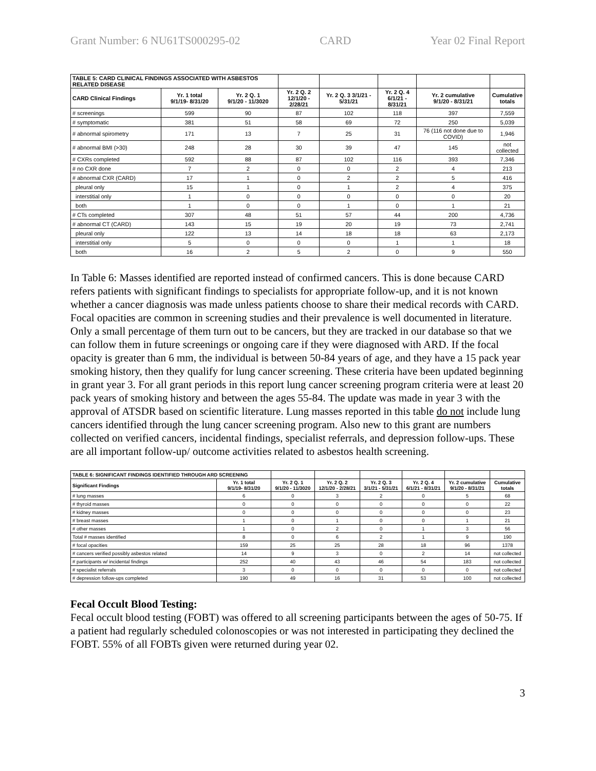Grant Number: 6 NU61TS000295-02 CARD Year 02 Final Report
| TABLE 5: CARD CLINICAL FINDINGS ASSOCIATED WITH ASBESTOS RELATED DISEASE | | | | | | | |
| CARD Clinical Findings | Yr. 1 total 9/1/19- 8/31/20 | Yr. 2 Q. 1 9/1/20 - 11/3020 | Yr. 2 Q. 2 12/1/20 - 2/28/21 | Yr. 2 Q. 3 3/1/21 - 5/31/21 | Yr. 2 Q. 4 6/1/21 - 8/31/21 | Yr. 2 cumulative 9/1/20 - 8/31/21 | Cumulative totals |
| # screenings | 599 | 90 | 87 | 102 | 118 | 397 | 7,559 |
| # symptomatic | 381 | 51 | 58 | 69 | 72 | 250 | 5,039 |
| # abnormal spirometry | 171 | 13 | 7 | 25 | 31 | 76 (116 not done due to COVID) | 1,946 |
| # abnormal BMI (>30) | 248 | 28 | 30 | 39 | 47 | 145 | not collected |
| # CXRs completed | 592 | 88 | 87 | 102 | 116 | 393 | 7,346 |
| # no CXR done | 7 | 2 | 0 | 0 | 2 | 4 | 213 |
| # abnormal CXR (CARD) | 17 | 1 | 0 | 2 | 2 | 5 | 416 |
| pleural only | 15 | 1 | 0 | 1 | 2 | 4 | 375 |
| interstitial only | 1 | 0 | 0 | 0 | 0 | 0 | 20 |
| both | 1 | 0 | 0 | 1 | 0 | 1 | 21 |
| # CTs completed | 307 | 48 | 51 | 57 | 44 | 200 | 4,736 |
| # abnormal CT (CARD) | 143 | 15 | 19 | 20 | 19 | 73 | 2,741 |
| pleural only | 122 | 13 | 14 | 18 | 18 | 63 | 2,173 |
| interstitial only | 5 | 0 | 0 | 0 | 1 | 1 | 18 |
| both | 16 | 2 | 5 | 2 | 0 | 9 | 550 |
In Table 6: Masses identified are reported instead of confirmed cancers. This is done because CARD refers patients with significant findings to specialists for appropriate follow-up, and it is not known whether a cancer diagnosis was made unless patients choose to share their medical records with CARD. Focal opacities are common in screening studies and their prevalence is well documented in literature. Only a small percentage of them turn out to be cancers, but they are tracked in our database so that we can follow them in future screenings or ongoing care if they were diagnosed with ARD. If the focal opacity is greater than 6 mm, the individual is between 50-84 years of age, and they have a 15 pack year smoking history, then they qualify for lung cancer screening. These criteria have been updated beginning in grant year 3. For all grant periods in this report lung cancer screening program criteria were at least 20 pack years of smoking history and between the ages 55-84. The update was made in year 3 with the approval of ATSDR based on scientific literature. Lung masses reported in this table do not include lung cancers identified through the lung cancer screening program. Also new to this grant are numbers collected on verified cancers, incidental findings, specialist referrals, and depression follow-ups. These are all important follow-up/ outcome activities related to asbestos health screening.
| TABLE 6: SIGNIFICANT FINDINGS IDENTIFIED THROUGH ARD SCREENING | | | | | | | |
| Significant Findings | Yr. 1 total 9/1/19- 8/31/20 | Yr. 2 Q. 1 9/1/20 - 11/3020 | Yr. 2 Q. 2 12/1/20 - 2/28/21 | Yr. 2 Q. 3 3/1/21 - 5/31/21 | Yr. 2 Q. 4 6/1/21 - 8/31/21 | Yr. 2 cumulative 9/1/20 - 8/31/21 | Cumulative totals |
| # lung masses | 6 | 0 | 3 | 2 | 0 | 5 | 68 |
| # thyroid masses | 0 | 0 | 0 | 0 | 0 | 0 | 22 |
| # kidney masses | 0 | 0 | 0 | 0 | 0 | 0 | 23 |
| # breast masses | 1 | 0 | 1 | 0 | 0 | 1 | 21 |
| # other masses | 1 | 0 | 2 | 0 | 1 | 3 | 56 |
| Total # masses identified | 8 | 0 | 6 | 2 | 1 | 9 | 190 |
| # focal opacities | 159 | 25 | 25 | 28 | 18 | 96 | 1378 |
| # cancers verified possibly asbestos related | 14 | 9 | 3 | 0 | 2 | 14 | not collected |
| # participants w/ incidental findings | 252 | 40 | 43 | 46 | 54 | 183 | not collected |
| # specialist referrals | 3 | 0 | 0 | 0 | 0 | 0 | not collected |
| # depression follow-ups completed | 190 | 49 | 16 | 31 | 53 | 100 | not collected |
Fecal Occult Blood Testing:
Fecal occult blood testing (FOBT) was offered to all screening participants between the ages of 50-75. If a patient had regularly scheduled colonoscopies or was not interested in participating they declined the FOBT. 55% of all FOBTs given were returned during year 02.
3